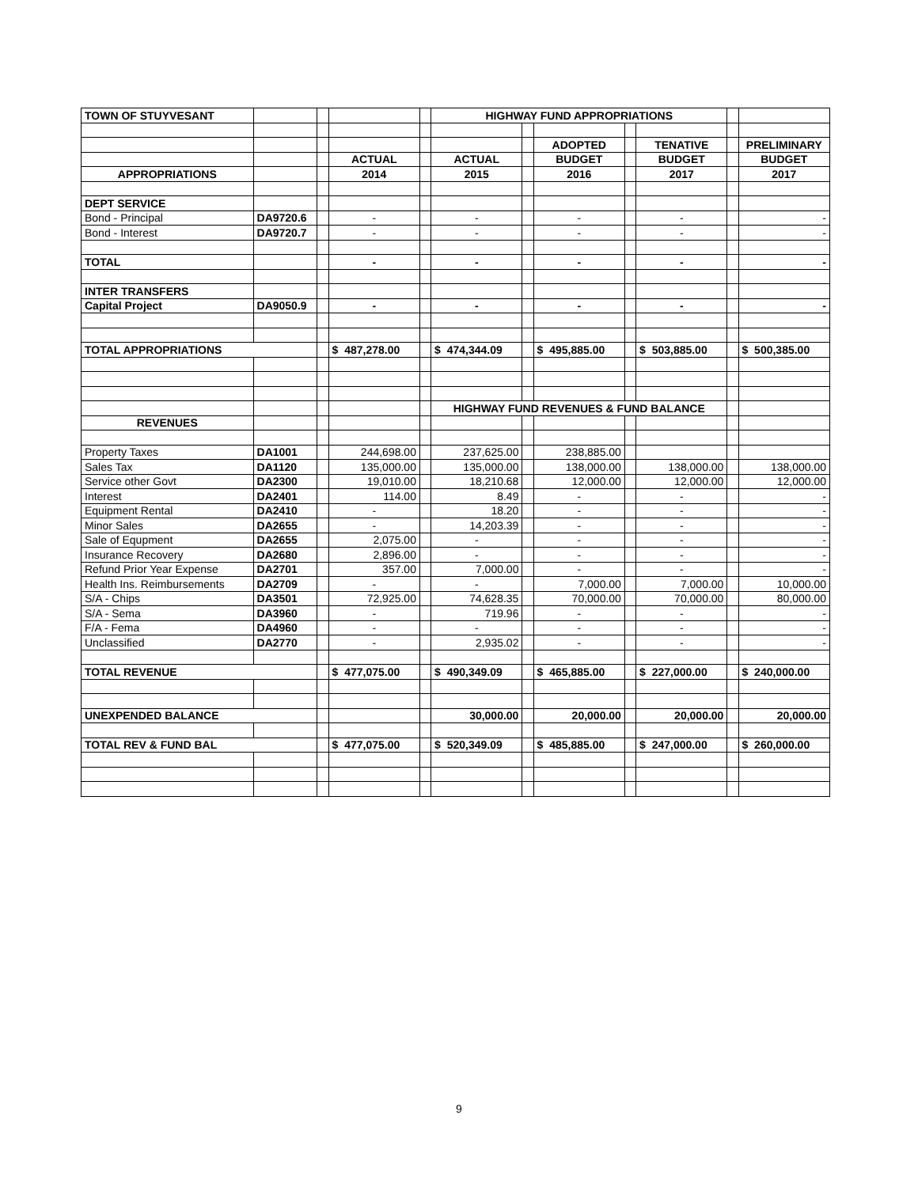| TOWN OF STUYVESANT | | | | | HIGHWAY FUND APPROPRIATIONS | | | | | | |
| | | | | | | | ADOPTED | | TENATIVE | | PRELIMINARY |
| | | | ACTUAL | | ACTUAL | | BUDGET | | BUDGET | | BUDGET |
| APPROPRIATIONS | | | 2014 | | 2015 | | 2016 | | 2017 | | 2017 |
| DEPT SERVICE | | | | | | | | | | | |
| Bond - Principal | DA9720.6 | | - | | - | | - | | - | | - |
| Bond - Interest | DA9720.7 | | - | | - | | - | | - | | - |
| TOTAL | | | - | | - | | - | | - | | - |
| INTER TRANSFERS | | | | | | | | | | | |
| Capital Project | DA9050.9 | | - | | - | | - | | - | | - |
| TOTAL APPROPRIATIONS | | | $ 487,278.00 | | $ 474,344.09 | | $ 495,885.00 | | $ 503,885.00 | | $ 500,385.00 |
| | | | | | HIGHWAY FUND REVENUES & FUND BALANCE | | | | | | |
| REVENUES | | | | | | | | | | | |
| Property Taxes | DA1001 | | 244,698.00 | | 237,625.00 | | 238,885.00 | | | | |
| Sales Tax | DA1120 | | 135,000.00 | | 135,000.00 | | 138,000.00 | | 138,000.00 | | 138,000.00 |
| Service other Govt | DA2300 | | 19,010.00 | | 18,210.68 | | 12,000.00 | | 12,000.00 | | 12,000.00 |
| Interest | DA2401 | | 114.00 | | 8.49 | | - | | - | | - |
| Equipment Rental | DA2410 | | - | | 18.20 | | - | | - | | - |
| Minor Sales | DA2655 | | - | | 14,203.39 | | - | | - | | - |
| Sale of Equpment | DA2655 | | 2,075.00 | | - | | - | | - | | - |
| Insurance Recovery | DA2680 | | 2,896.00 | | - | | - | | - | | - |
| Refund Prior Year Expense | DA2701 | | 357.00 | | 7,000.00 | | - | | - | | - |
| Health Ins. Reimbursements | DA2709 | | - | | - | | 7,000.00 | | 7,000.00 | | 10,000.00 |
| S/A - Chips | DA3501 | | 72,925.00 | | 74,628.35 | | 70,000.00 | | 70,000.00 | | 80,000.00 |
| S/A - Sema | DA3960 | | - | | 719.96 | | - | | - | | - |
| F/A - Fema | DA4960 | | - | | - | | - | | - | | - |
| Unclassified | DA2770 | | - | | 2,935.02 | | - | | - | | - |
| TOTAL REVENUE | | | $ 477,075.00 | | $ 490,349.09 | | $ 465,885.00 | | $ 227,000.00 | | $ 240,000.00 |
| UNEXPENDED BALANCE | | | | | 30,000.00 | | 20,000.00 | | 20,000.00 | | 20,000.00 |
| TOTAL REV & FUND BAL | | | $ 477,075.00 | | $ 520,349.09 | | $ 485,885.00 | | $ 247,000.00 | | $ 260,000.00 |
9